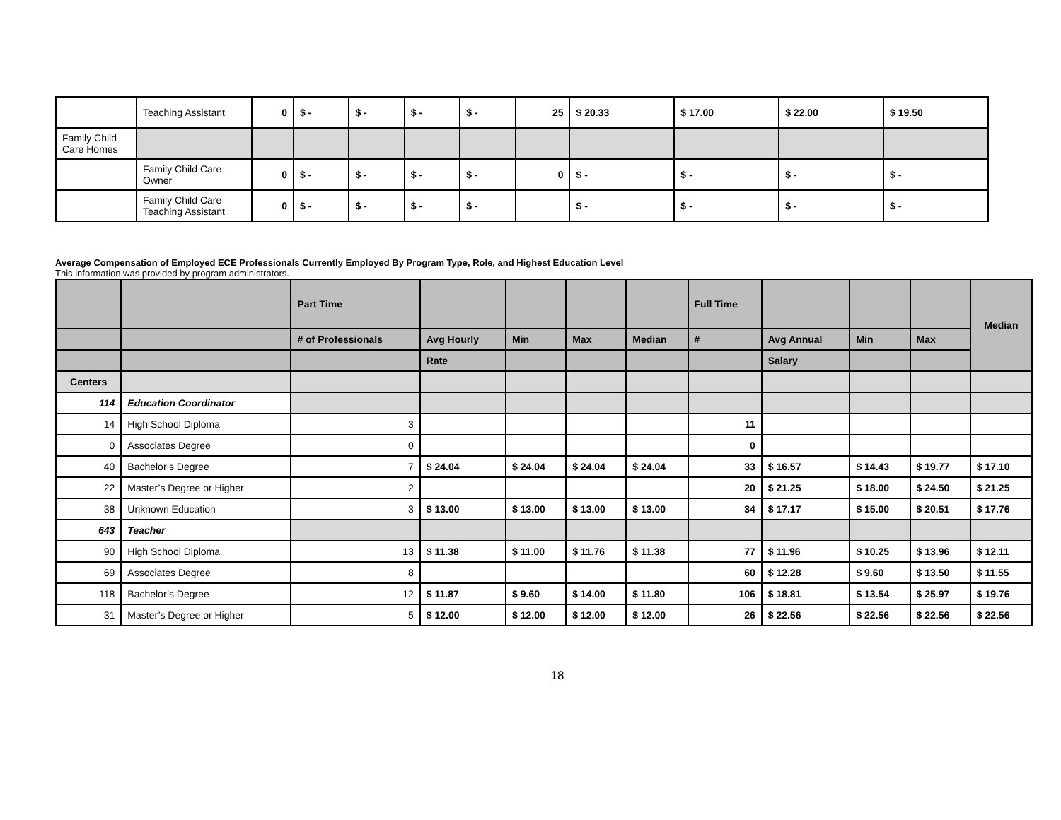| | Teaching Assistant | 0 | $ - | $ - | $ - | $ - | 25 | $ 20.33 | $ 17.00 | $ 22.00 | $ 19.50 |
| Family Child Care Homes | | | | | | | | | | | |
| | Family Child Care Owner | 0 | $ - | $ - | $ - | $ - | 0 | $ - | $ - | $ - | $ - |
| | Family Child Care Teaching Assistant | 0 | $ - | $ - | $ - | $ - | | $ - | $ - | $ - | $ - |
Average Compensation of Employed ECE Professionals Currently Employed By Program Type, Role, and Highest Education Level
This information was provided by program administrators.
| | | Part Time | | | | | Full Time | | | | Median |
| --- | --- | --- | --- | --- | --- | --- | --- | --- | --- | --- | --- |
| | | # of Professionals | Avg Hourly | Min | Max | Median | # | Avg Annual | Min | Max | |
| | | | Rate | | | | | Salary | | | |
| Centers | | | | | | | | | | | |
| 114 | Education Coordinator | | | | | | | | | | |
| 14 | High School Diploma | 3 | | | | | 11 | | | | |
| 0 | Associates Degree | 0 | | | | | 0 | | | | |
| 40 | Bachelor’s Degree | 7 | $ 24.04 | $ 24.04 | $ 24.04 | $ 24.04 | 33 | $ 16.57 | $ 14.43 | $ 19.77 | $ 17.10 |
| 22 | Master’s Degree or Higher | 2 | | | | | 20 | $ 21.25 | $ 18.00 | $ 24.50 | $ 21.25 |
| 38 | Unknown Education | 3 | $ 13.00 | $ 13.00 | $ 13.00 | $ 13.00 | 34 | $ 17.17 | $ 15.00 | $ 20.51 | $ 17.76 |
| 643 | Teacher | | | | | | | | | | |
| 90 | High School Diploma | 13 | $ 11.38 | $ 11.00 | $ 11.76 | $ 11.38 | 77 | $ 11.96 | $ 10.25 | $ 13.96 | $ 12.11 |
| 69 | Associates Degree | 8 | | | | | 60 | $ 12.28 | $ 9.60 | $ 13.50 | $ 11.55 |
| 118 | Bachelor’s Degree | 12 | $ 11.87 | $ 9.60 | $ 14.00 | $ 11.80 | 106 | $ 18.81 | $ 13.54 | $ 25.97 | $ 19.76 |
| 31 | Master’s Degree or Higher | 5 | $ 12.00 | $ 12.00 | $ 12.00 | $ 12.00 | 26 | $ 22.56 | $ 22.56 | $ 22.56 | $ 22.56 |
18